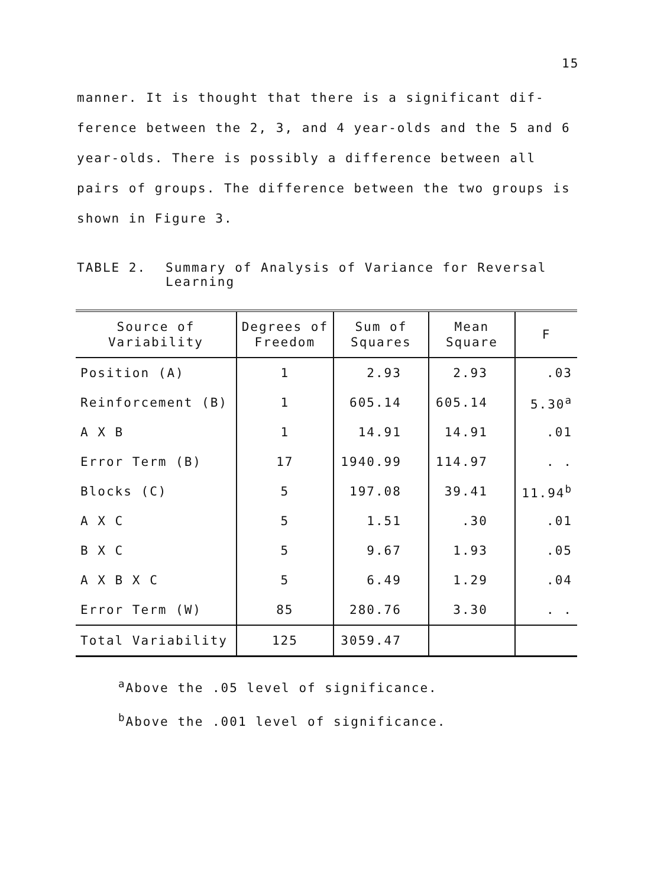15
manner. It is thought that there is a significant dif-ference between the 2, 3, and 4 year-olds and the 5 and 6 year-olds. There is possibly a difference between all pairs of groups. The difference between the two groups is shown in Figure 3.
TABLE 2. Summary of Analysis of Variance for Reversal
Learning
| Source of Variability | Degrees of Freedom | Sum of Squares | Mean Square | F |
| --- | --- | --- | --- | --- |
| Position (A) | 1 | 2.93 | 2.93 | .03 |
| Reinforcement (B) | 1 | 605.14 | 605.14 | 5.30<sup>a</sup> |
| A X B | 1 | 14.91 | 14.91 | .01 |
| Error Term (B) | 17 | 1940.99 | 114.97 | . . |
| Blocks (C) | 5 | 197.08 | 39.41 | 11.94<sup>b</sup> |
| A X C | 5 | 1.51 | .30 | .01 |
| B X C | 5 | 9.67 | 1.93 | .05 |
| A X B X C | 5 | 6.49 | 1.29 | .04 |
| Error Term (W) | 85 | 280.76 | 3.30 | . . |
| Total Variability | 125 | 3059.47 | | |
<sup>a</sup> Above the .05 level of significance.
<sup>b</sup> Above the .001 level of significance.